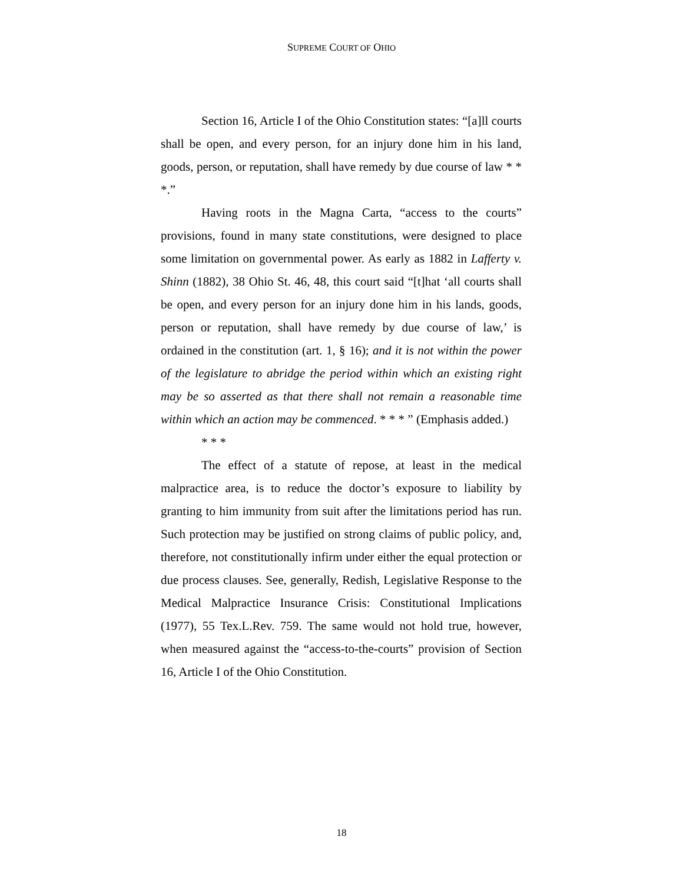SUPREME COURT OF OHIO
Section 16, Article I of the Ohio Constitution states: “[a]ll courts shall be open, and every person, for an injury done him in his land, goods, person, or reputation, shall have remedy by due course of law * * *.”
Having roots in the Magna Carta, “access to the courts” provisions, found in many state constitutions, were designed to place some limitation on governmental power. As early as 1882 in Lafferty v. Shinn (1882), 38 Ohio St. 46, 48, this court said “[t]hat ‘all courts shall be open, and every person for an injury done him in his lands, goods, person or reputation, shall have remedy by due course of law,’ is ordained in the constitution (art. 1, § 16); and it is not within the power of the legislature to abridge the period within which an existing right may be so asserted as that there shall not remain a reasonable time within which an action may be commenced. * * * ” (Emphasis added.)
* * *
The effect of a statute of repose, at least in the medical malpractice area, is to reduce the doctor’s exposure to liability by granting to him immunity from suit after the limitations period has run. Such protection may be justified on strong claims of public policy, and, therefore, not constitutionally infirm under either the equal protection or due process clauses. See, generally, Redish, Legislative Response to the Medical Malpractice Insurance Crisis: Constitutional Implications (1977), 55 Tex.L.Rev. 759. The same would not hold true, however, when measured against the “access-to-the-courts” provision of Section 16, Article I of the Ohio Constitution.
18